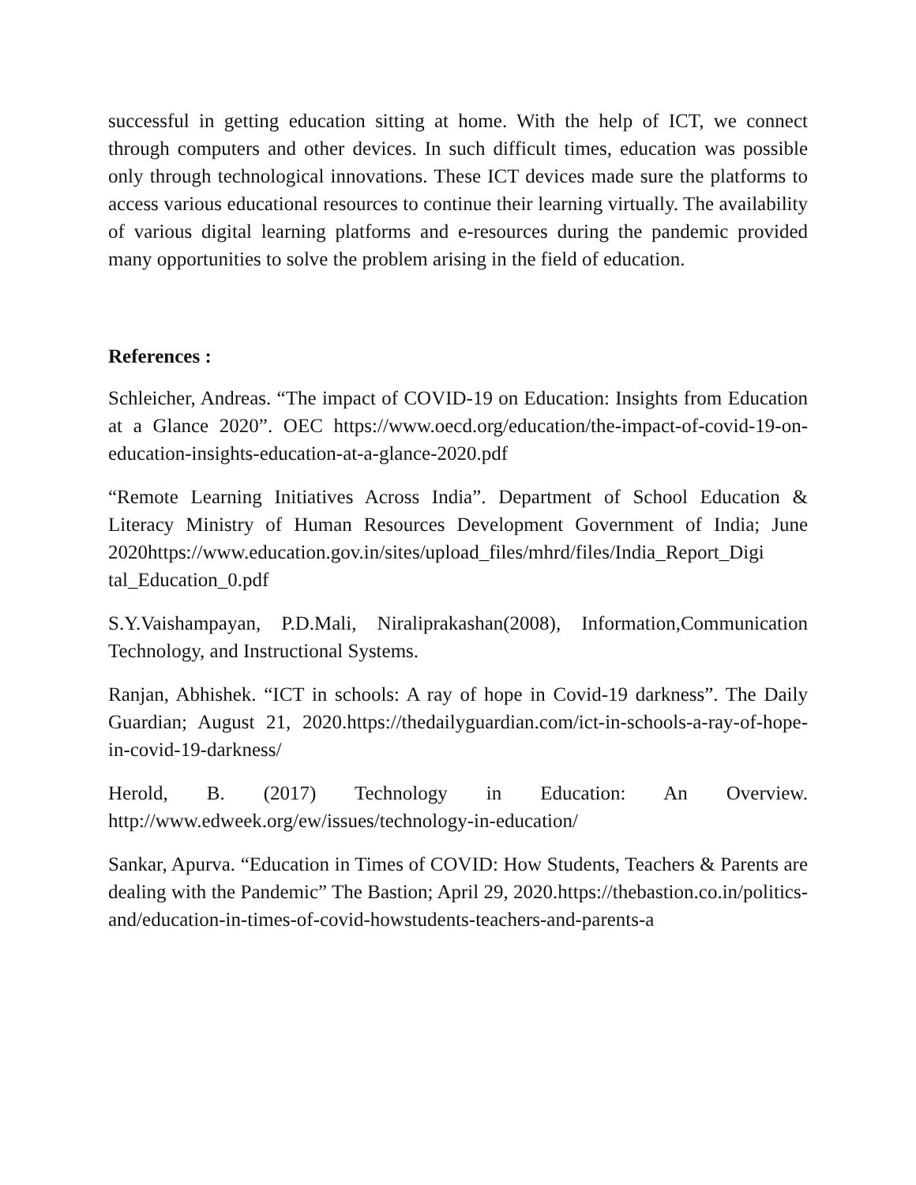successful in getting education sitting at home. With the help of ICT, we connect through computers and other devices. In such difficult times, education was possible only through technological innovations. These ICT devices made sure the platforms to access various educational resources to continue their learning virtually. The availability of various digital learning platforms and e-resources during the pandemic provided many opportunities to solve the problem arising in the field of education.
References :
Schleicher, Andreas. “The impact of COVID-19 on Education: Insights from Education at a Glance 2020”. OEC https://www.oecd.org/education/the-impact-of-covid-19-on-education-insights-education-at-a-glance-2020.pdf
“Remote Learning Initiatives Across India”. Department of School Education & Literacy Ministry of Human Resources Development Government of India; June 2020https://www.education.gov.in/sites/upload_files/mhrd/files/India_Report_Digi tal_Education_0.pdf
S.Y.Vaishampayan, P.D.Mali, Niraliprakashan(2008), Information,Communication Technology, and Instructional Systems.
Ranjan, Abhishek. “ICT in schools: A ray of hope in Covid-19 darkness”. The Daily Guardian; August 21, 2020.https://thedailyguardian.com/ict-in-schools-a-ray-of-hope-in-covid-19-darkness/
Herold, B. (2017) Technology in Education: An Overview. http://www.edweek.org/ew/issues/technology-in-education/
Sankar, Apurva. “Education in Times of COVID: How Students, Teachers & Parents are dealing with the Pandemic” The Bastion; April 29, 2020.https://thebastion.co.in/politics-and/education-in-times-of-covid-howstudents-teachers-and-parents-a